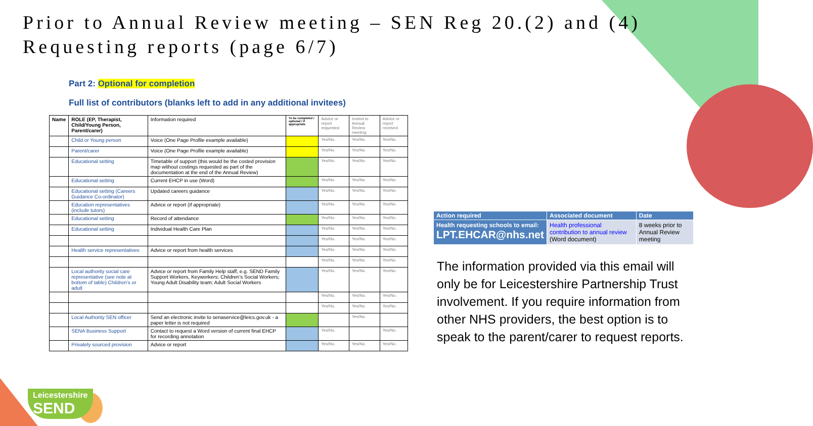Prior to Annual Review meeting – SEN Reg 20.(2) and (4)
Requesting reports (page 6/7)
Part 2: Optional for completion
Full list of contributors (blanks left to add in any additional invitees)
| Name | ROLE (EP, Therapist, Child/Young Person, Parent/carer) | Information required | To be completed / optional / if appropriate | Advice or report requested | Invited to Annual Review meeting | Advice or report received |
| --- | --- | --- | --- | --- | --- | --- |
| | Child or Young person | Voice (One Page Profile example available) | | Yes/No. | Yes/No. | Yes/No. |
| | Parent/carer | Voice (One Page Profile example available) | | Yes/No. | Yes/No. | Yes/No. |
| | Educational setting | Timetable of support (this would be the costed provision map without costings requested as part of the documentation at the end of the Annual Review) | | Yes/No. | Yes/No. | Yes/No. |
| | Educational setting | Current EHCP in use (Word) | | Yes/No. | Yes/No. | Yes/No. |
| | Educational setting (Careers Guidance Co-ordinator) | Updated careers guidance | | Yes/No. | Yes/No. | Yes/No. |
| | Education representatives (include tutors) | Advice or report (if appropriate) | | Yes/No. | Yes/No. | Yes/No. |
| | Educational setting | Record of attendance | | Yes/No. | Yes/No. | Yes/No. |
| | Educational setting | Individual Health Care Plan | | Yes/No. | Yes/No. | Yes/No. |
| | | | | Yes/No. | Yes/No. | Yes/No. |
| | Health service representatives | Advice or report from health services | | Yes/No. | Yes/No. | Yes/No. |
| | | | | Yes/No. | Yes/No. | Yes/No. |
| | Local authority social care representative (see note at bottom of table) Children’s or adult | Advice or report from Family Help staff, e.g. SEND Family Support Workers, Keyworkers; Children’s Social Workers; Young Adult Disability team; Adult Social Workers | | Yes/No. | Yes/No. | Yes/No. |
| | | | | Yes/No. | Yes/No. | Yes/No. |
| | | | | Yes/No. | Yes/No. | Yes/No. |
| | Local Authority SEN officer | Send an electronic invite to senaservice@leics.gov.uk - a paper letter is not required | | | Yes/No. | |
| | SENA Business Support | Contact to request a Word version of current final EHCP for recording annotation | | Yes/No. | | Yes/No. |
| | Privately sourced provision | Advice or report | | Yes/No. | Yes/No. | Yes/No. |
| Action required | Associated document | Date |
| --- | --- | --- |
| Health requesting schools to email: LPT.EHCAR@nhs.net | Health professional contribution to annual review (Word document) | 8 weeks prior to Annual Review meeting |
The information provided via this email will only be for Leicestershire Partnership Trust involvement. If you require information from other NHS providers, the best option is to speak to the parent/carer to request reports.
Leicestershire
SEND